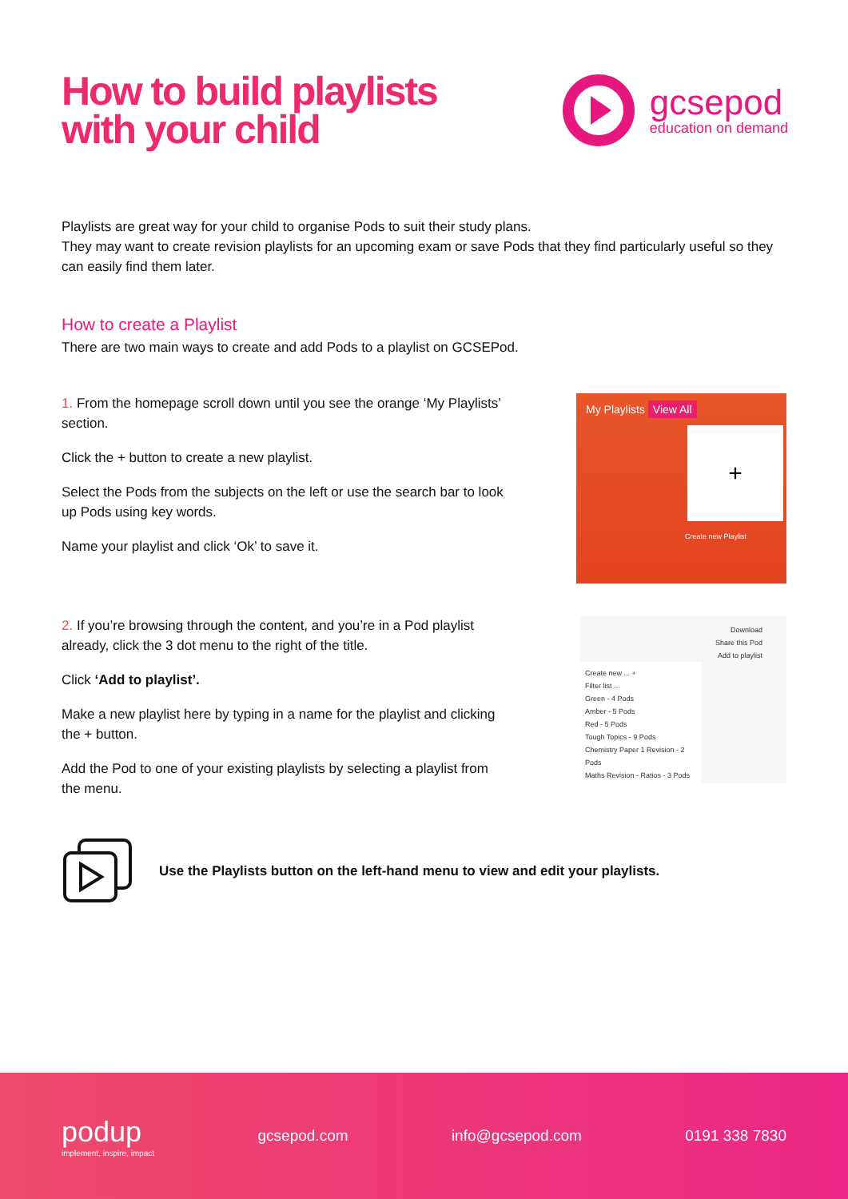How to build playlists
with your child
gcsepod
education on demand
Playlists are great way for your child to organise Pods to suit their study plans.
They may want to create revision playlists for an upcoming exam or save Pods that they find particularly useful so they can easily find them later.
How to create a Playlist
There are two main ways to create and add Pods to a playlist on GCSEPod.
1. From the homepage scroll down until you see the orange ‘My Playlists’ section.
Click the + button to create a new playlist.
Select the Pods from the subjects on the left or use the search bar to look up Pods using key words.
Name your playlist and click ‘Ok’ to save it.
My Playlists View All
+
Create new Playlist
2. If you’re browsing through the content, and you’re in a Pod playlist already, click the 3 dot menu to the right of the title.
Click ‘Add to playlist’.
Make a new playlist here by typing in a name for the playlist and clicking the + button.
Add the Pod to one of your existing playlists by selecting a playlist from the menu.
Download
Share this Pod
Add to playlist
Create new ... +
Filter list ...
Green - 4 Pods
Amber - 5 Pods
Red - 5 Pods
Tough Topics - 9 Pods
Chemistry Paper 1 Revision - 2 Pods
Maths Revision - Ratios - 3 Pods
Use the Playlists button on the left-hand menu to view and edit your playlists.
podup
implement, inspire, impact
gcsepod.com info@gcsepod.com 0191 338 7830